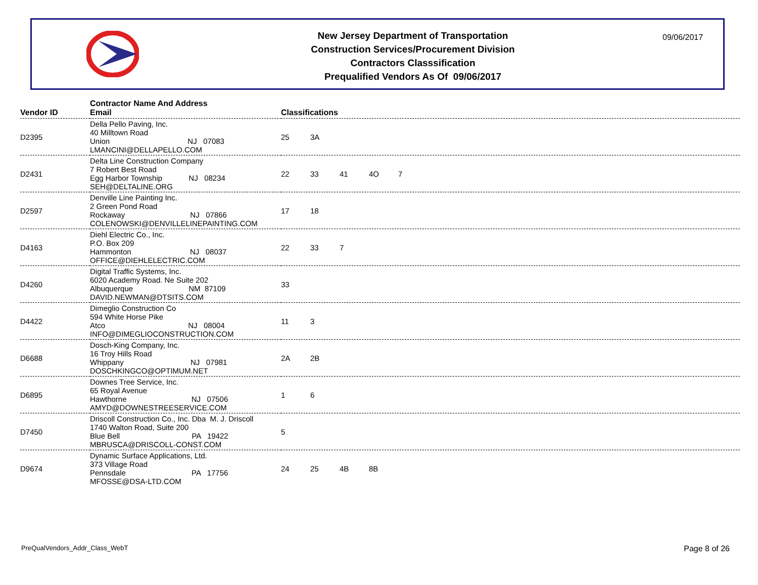New Jersey Department of Transportation
Construction Services/Procurement Division
Contractors Classsification
Prequalified Vendors As Of 09/06/2017
09/06/2017
| Vendor ID | Contractor Name And Address Email | Classifications |
| --- | --- | --- |
| D2395 | Della Pello Paving, Inc. 40 Milltown Road Union NJ 07083 LMANCINI@DELLAPELLO.COM | 25 3A |
| D2431 | Delta Line Construction Company 7 Robert Best Road Egg Harbor Township NJ 08234 SEH@DELTALINE.ORG | 22 33 41 4O 7 |
| D2597 | Denville Line Painting Inc. 2 Green Pond Road Rockaway NJ 07866 COLENOWSKI@DENVILLELINEPAINTING.COM | 17 18 |
| D4163 | Diehl Electric Co., Inc. P.O. Box 209 Hammonton NJ 08037 OFFICE@DIEHLELECTRIC.COM | 22 33 7 |
| D4260 | Digital Traffic Systems, Inc. 6020 Academy Road. Ne Suite 202 Albuquerque NM 87109 DAVID.NEWMAN@DTSITS.COM | 33 |
| D4422 | Dimeglio Construction Co 594 White Horse Pike Atco NJ 08004 INFO@DIMEGLIOCONSTRUCTION.COM | 11 3 |
| D6688 | Dosch-King Company, Inc. 16 Troy Hills Road Whippany NJ 07981 DOSCHKINGCO@OPTIMUM.NET | 2A 2B |
| D6895 | Downes Tree Service, Inc. 65 Royal Avenue Hawthorne NJ 07506 AMYD@DOWNESTREESERVICE.COM | 1 6 |
| D7450 | Driscoll Construction Co., Inc. Dba M. J. Driscoll 1740 Walton Road, Suite 200 Blue Bell PA 19422 MBRUSCA@DRISCOLL-CONST.COM | 5 |
| D9674 | Dynamic Surface Applications, Ltd. 373 Village Road Pennsdale PA 17756 MFOSSE@DSA-LTD.COM | 24 25 4B 8B |
PreQualVendors_Addr_Class_WebT Page 8 of 26